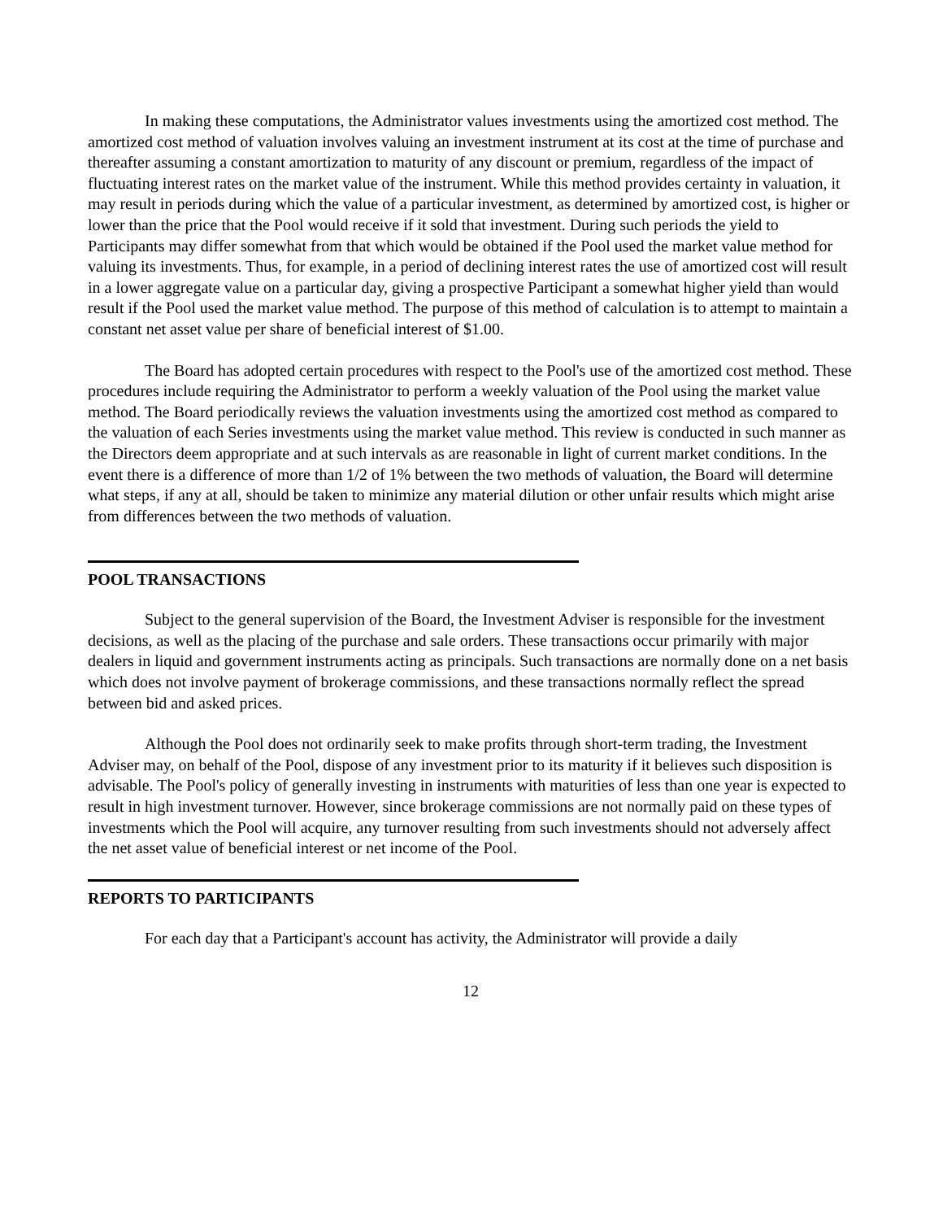In making these computations, the Administrator values investments using the amortized cost method. The amortized cost method of valuation involves valuing an investment instrument at its cost at the time of purchase and thereafter assuming a constant amortization to maturity of any discount or premium, regardless of the impact of fluctuating interest rates on the market value of the instrument. While this method provides certainty in valuation, it may result in periods during which the value of a particular investment, as determined by amortized cost, is higher or lower than the price that the Pool would receive if it sold that investment. During such periods the yield to Participants may differ somewhat from that which would be obtained if the Pool used the market value method for valuing its investments. Thus, for example, in a period of declining interest rates the use of amortized cost will result in a lower aggregate value on a particular day, giving a prospective Participant a somewhat higher yield than would result if the Pool used the market value method. The purpose of this method of calculation is to attempt to maintain a constant net asset value per share of beneficial interest of $1.00.
The Board has adopted certain procedures with respect to the Pool's use of the amortized cost method. These procedures include requiring the Administrator to perform a weekly valuation of the Pool using the market value method. The Board periodically reviews the valuation investments using the amortized cost method as compared to the valuation of each Series investments using the market value method. This review is conducted in such manner as the Directors deem appropriate and at such intervals as are reasonable in light of current market conditions. In the event there is a difference of more than 1/2 of 1% between the two methods of valuation, the Board will determine what steps, if any at all, should be taken to minimize any material dilution or other unfair results which might arise from differences between the two methods of valuation.
POOL TRANSACTIONS
Subject to the general supervision of the Board, the Investment Adviser is responsible for the investment decisions, as well as the placing of the purchase and sale orders. These transactions occur primarily with major dealers in liquid and government instruments acting as principals. Such transactions are normally done on a net basis which does not involve payment of brokerage commissions, and these transactions normally reflect the spread between bid and asked prices.
Although the Pool does not ordinarily seek to make profits through short-term trading, the Investment Adviser may, on behalf of the Pool, dispose of any investment prior to its maturity if it believes such disposition is advisable. The Pool's policy of generally investing in instruments with maturities of less than one year is expected to result in high investment turnover. However, since brokerage commissions are not normally paid on these types of investments which the Pool will acquire, any turnover resulting from such investments should not adversely affect the net asset value of beneficial interest or net income of the Pool.
REPORTS TO PARTICIPANTS
For each day that a Participant's account has activity, the Administrator will provide a daily
12